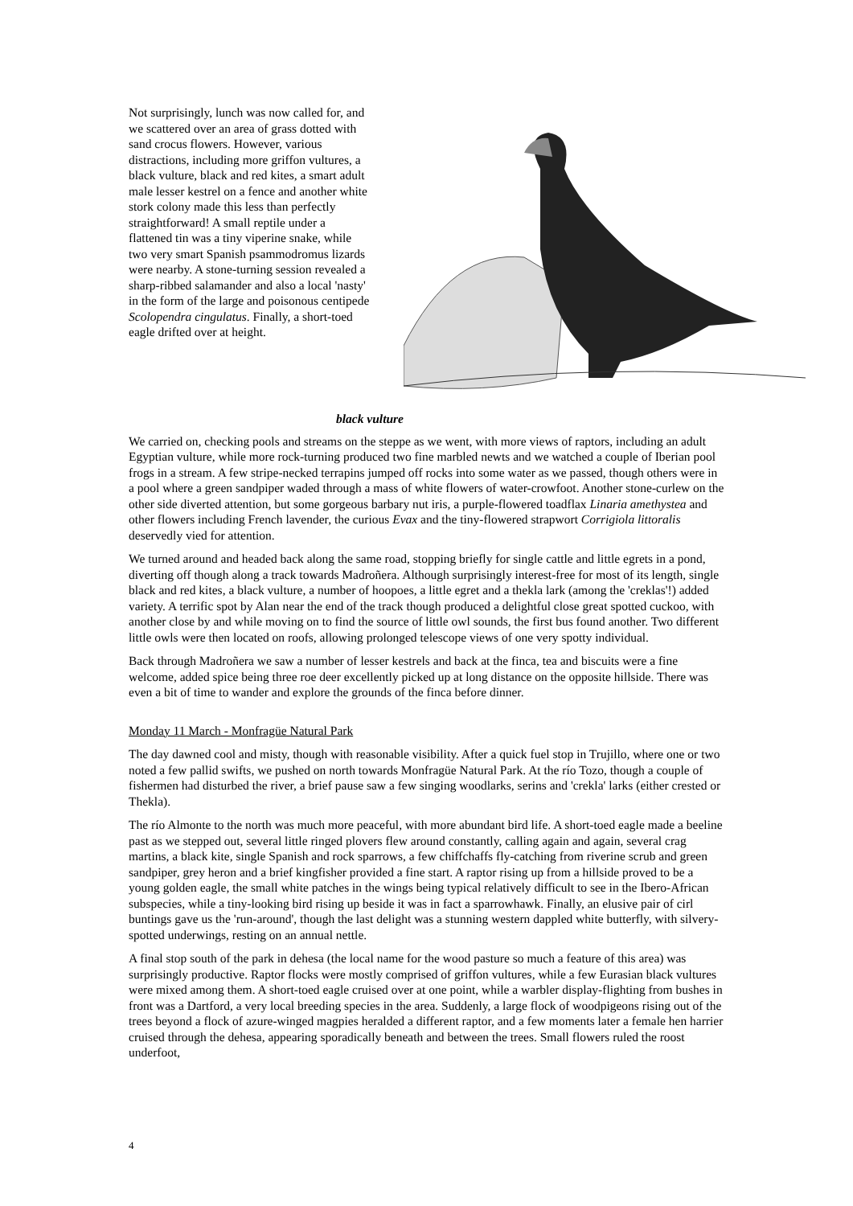Not surprisingly, lunch was now called for, and we scattered over an area of grass dotted with sand crocus flowers. However, various distractions, including more griffon vultures, a black vulture, black and red kites, a smart adult male lesser kestrel on a fence and another white stork colony made this less than perfectly straightforward! A small reptile under a flattened tin was a tiny viperine snake, while two very smart Spanish psammodromus lizards were nearby. A stone-turning session revealed a sharp-ribbed salamander and also a local 'nasty' in the form of the large and poisonous centipede Scolopendra cingulatus. Finally, a short-toed eagle drifted over at height.
black vulture
We carried on, checking pools and streams on the steppe as we went, with more views of raptors, including an adult Egyptian vulture, while more rock-turning produced two fine marbled newts and we watched a couple of Iberian pool frogs in a stream. A few stripe-necked terrapins jumped off rocks into some water as we passed, though others were in a pool where a green sandpiper waded through a mass of white flowers of water-crowfoot. Another stone-curlew on the other side diverted attention, but some gorgeous barbary nut iris, a purple-flowered toadflax Linaria amethystea and other flowers including French lavender, the curious Evax and the tiny-flowered strapwort Corrigiola littoralis deservedly vied for attention.
We turned around and headed back along the same road, stopping briefly for single cattle and little egrets in a pond, diverting off though along a track towards Madroñera. Although surprisingly interest-free for most of its length, single black and red kites, a black vulture, a number of hoopoes, a little egret and a thekla lark (among the 'creklas'!) added variety. A terrific spot by Alan near the end of the track though produced a delightful close great spotted cuckoo, with another close by and while moving on to find the source of little owl sounds, the first bus found another. Two different little owls were then located on roofs, allowing prolonged telescope views of one very spotty individual.
Back through Madroñera we saw a number of lesser kestrels and back at the finca, tea and biscuits were a fine welcome, added spice being three roe deer excellently picked up at long distance on the opposite hillside. There was even a bit of time to wander and explore the grounds of the finca before dinner.
Monday 11 March - Monfragüe Natural Park
The day dawned cool and misty, though with reasonable visibility. After a quick fuel stop in Trujillo, where one or two noted a few pallid swifts, we pushed on north towards Monfragüe Natural Park. At the río Tozo, though a couple of fishermen had disturbed the river, a brief pause saw a few singing woodlarks, serins and 'crekla' larks (either crested or Thekla).
The río Almonte to the north was much more peaceful, with more abundant bird life. A short-toed eagle made a beeline past as we stepped out, several little ringed plovers flew around constantly, calling again and again, several crag martins, a black kite, single Spanish and rock sparrows, a few chiffchaffs fly-catching from riverine scrub and green sandpiper, grey heron and a brief kingfisher provided a fine start. A raptor rising up from a hillside proved to be a young golden eagle, the small white patches in the wings being typical relatively difficult to see in the Ibero-African subspecies, while a tiny-looking bird rising up beside it was in fact a sparrowhawk. Finally, an elusive pair of cirl buntings gave us the 'run-around', though the last delight was a stunning western dappled white butterfly, with silvery-spotted underwings, resting on an annual nettle.
A final stop south of the park in dehesa (the local name for the wood pasture so much a feature of this area) was surprisingly productive. Raptor flocks were mostly comprised of griffon vultures, while a few Eurasian black vultures were mixed among them. A short-toed eagle cruised over at one point, while a warbler display-flighting from bushes in front was a Dartford, a very local breeding species in the area. Suddenly, a large flock of woodpigeons rising out of the trees beyond a flock of azure-winged magpies heralded a different raptor, and a few moments later a female hen harrier cruised through the dehesa, appearing sporadically beneath and between the trees. Small flowers ruled the roost underfoot,
4